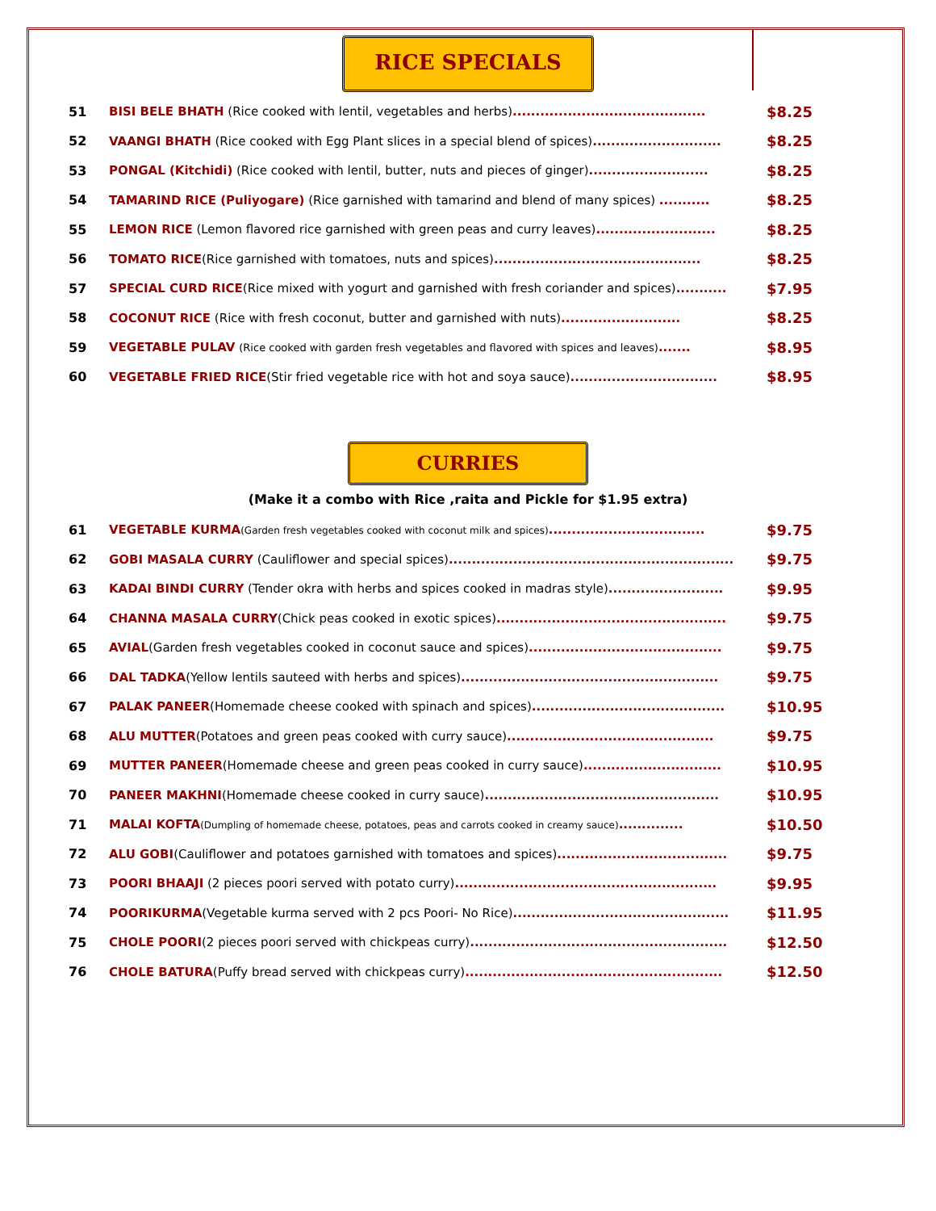RICE SPECIALS
| 51 | BISI BELE BHATH (Rice cooked with lentil, vegetables and herbs) .......................................... | $8.25 |
| 52 | VAANGI BHATH (Rice cooked with Egg Plant slices in a special blend of spices) ............................ | $8.25 |
| 53 | PONGAL (Kitchidi) (Rice cooked with lentil, butter, nuts and pieces of ginger) .......................... | $8.25 |
| 54 | TAMARIND RICE (Puliyogare) (Rice garnished with tamarind and blend of many spices) ........... | $8.25 |
| 55 | LEMON RICE (Lemon flavored rice garnished with green peas and curry leaves) .......................... | $8.25 |
| 56 | TOMATO RICE (Rice garnished with tomatoes, nuts and spices) ............................................. | $8.25 |
| 57 | SPECIAL CURD RICE (Rice mixed with yogurt and garnished with fresh coriander and spices) ........... | $7.95 |
| 58 | COCONUT RICE (Rice with fresh coconut, butter and garnished with nuts) .......................... | $8.25 |
| 59 | VEGETABLE PULAV (Rice cooked with garden fresh vegetables and flavored with spices and leaves) ....... | $8.95 |
| 60 | VEGETABLE FRIED RICE (Stir fried vegetable rice with hot and soya sauce) ................................ | $8.95 |
CURRIES
(Make it a combo with Rice ,raita and Pickle for $1.95 extra)
| 61 | VEGETABLE KURMA (Garden fresh vegetables cooked with coconut milk and spices) .................................. | $9.75 |
| 62 | GOBI MASALA CURRY (Cauliflower and special spices) .............................................................. | $9.75 |
| 63 | KADAI BINDI CURRY (Tender okra with herbs and spices cooked in madras style) ......................... | $9.95 |
| 64 | CHANNA MASALA CURRY (Chick peas cooked in exotic spices) .................................................. | $9.75 |
| 65 | AVIAL (Garden fresh vegetables cooked in coconut sauce and spices) .......................................... | $9.75 |
| 66 | DAL TADKA (Yellow lentils sauteed with herbs and spices) ........................................................ | $9.75 |
| 67 | PALAK PANEER (Homemade cheese cooked with spinach and spices) .......................................... | $10.95 |
| 68 | ALU MUTTER (Potatoes and green peas cooked with curry sauce) ............................................. | $9.75 |
| 69 | MUTTER PANEER (Homemade cheese and green peas cooked in curry sauce) .............................. | $10.95 |
| 70 | PANEER MAKHNI (Homemade cheese cooked in curry sauce) ................................................... | $10.95 |
| 71 | MALAI KOFTA (Dumpling of homemade cheese, potatoes, peas and carrots cooked in creamy sauce) .............. | $10.50 |
| 72 | ALU GOBI (Cauliflower and potatoes garnished with tomatoes and spices) ..................................... | $9.75 |
| 73 | POORI BHAAJI (2 pieces poori served with potato curry) ......................................................... | $9.95 |
| 74 | POORIKURMA (Vegetable kurma served with 2 pcs Poori- No Rice) ............................................... | $11.95 |
| 75 | CHOLE POORI (2 pieces poori served with chickpeas curry) ........................................................ | $12.50 |
| 76 | CHOLE BATURA (Puffy bread served with chickpeas curry) ........................................................ | $12.50 |